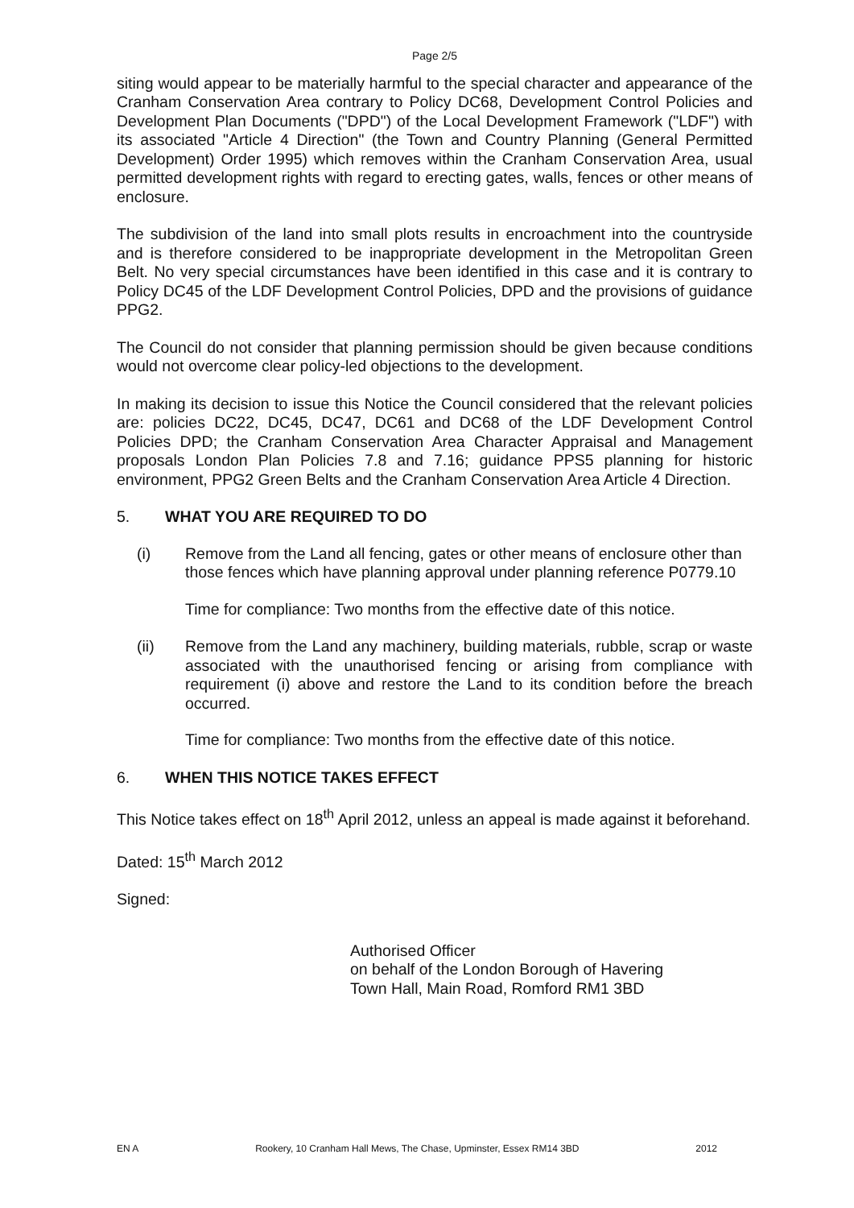Page 2/5
siting would appear to be materially harmful to the special character and appearance of the Cranham Conservation Area contrary to Policy DC68, Development Control Policies and Development Plan Documents ("DPD") of the Local Development Framework ("LDF") with its associated "Article 4 Direction" (the Town and Country Planning (General Permitted Development) Order 1995) which removes within the Cranham Conservation Area, usual permitted development rights with regard to erecting gates, walls, fences or other means of enclosure.
The subdivision of the land into small plots results in encroachment into the countryside and is therefore considered to be inappropriate development in the Metropolitan Green Belt. No very special circumstances have been identified in this case and it is contrary to Policy DC45 of the LDF Development Control Policies, DPD and the provisions of guidance PPG2.
The Council do not consider that planning permission should be given because conditions would not overcome clear policy-led objections to the development.
In making its decision to issue this Notice the Council considered that the relevant policies are: policies DC22, DC45, DC47, DC61 and DC68 of the LDF Development Control Policies DPD; the Cranham Conservation Area Character Appraisal and Management proposals London Plan Policies 7.8 and 7.16; guidance PPS5 planning for historic environment, PPG2 Green Belts and the Cranham Conservation Area Article 4 Direction.
5. WHAT YOU ARE REQUIRED TO DO
(i) Remove from the Land all fencing, gates or other means of enclosure other than those fences which have planning approval under planning reference P0779.10
Time for compliance: Two months from the effective date of this notice.
(ii) Remove from the Land any machinery, building materials, rubble, scrap or waste associated with the unauthorised fencing or arising from compliance with requirement (i) above and restore the Land to its condition before the breach occurred.
Time for compliance: Two months from the effective date of this notice.
6. WHEN THIS NOTICE TAKES EFFECT
This Notice takes effect on 18<sup>th</sup> April 2012, unless an appeal is made against it beforehand.
Dated: 15<sup>th</sup> March 2012
Signed:
Authorised Officer
on behalf of the London Borough of Havering
Town Hall, Main Road, Romford RM1 3BD
EN A Rookery, 10 Cranham Hall Mews, The Chase, Upminster, Essex RM14 3BD 2012